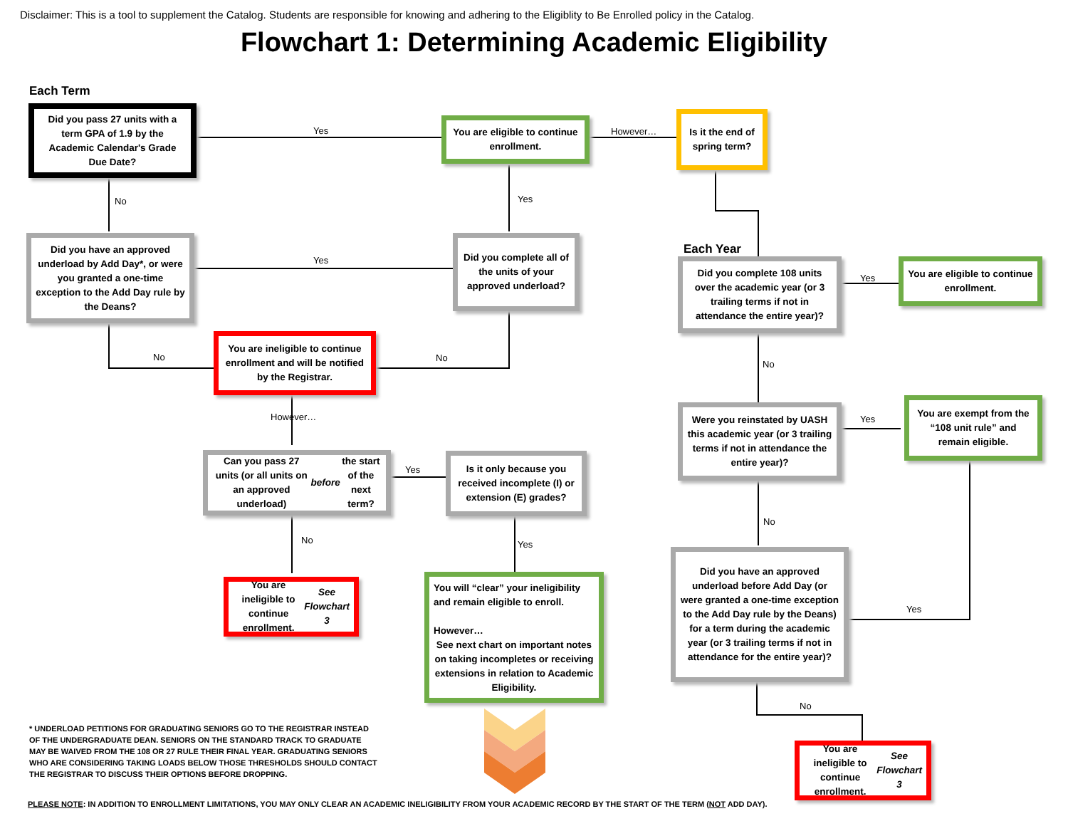Disclaimer: This is a tool to supplement the Catalog. Students are responsible for knowing and adhering to the Eligiblity to Be Enrolled policy in the Catalog.
Flowchart 1: Determining Academic Eligibility
Each Term
Each Year
Did you pass 27 units with a term GPA of 1.9 by the Academic Calendar's Grade Due Date?
You are eligible to continue enrollment.
Is it the end of spring term?
Did you have an approved underload by Add Day*, or were you granted a one-time exception to the Add Day rule by the Deans?
Did you complete all of the units of your approved underload?
Did you complete 108 units over the academic year (or 3 trailing terms if not in attendance the entire year)?
You are eligible to continue enrollment.
You are ineligible to continue enrollment and will be notified by the Registrar.
Were you reinstated by UASH this academic year (or 3 trailing terms if not in attendance the entire year)?
You are exempt from the “108 unit rule” and remain eligible.
Can you pass 27 units (or all units on an approved underload) before the start of the next term?
Is it only because you received incomplete (I) or extension (E) grades?
Did you have an approved underload before Add Day (or were granted a one-time exception to the Add Day rule by the Deans) for a term during the academic year (or 3 trailing terms if not in attendance for the entire year)?
You are ineligible to continue enrollment.
See Flowchart 3
You will “clear” your ineligibility and remain eligible to enroll.
However…
See next chart on important notes on taking incompletes or receiving extensions in relation to Academic Eligibility.
You are ineligible to continue enrollment.
See Flowchart 3
Yes However…
No Yes
Yes
Yes
No No
No
However… Yes
Yes
No
No Yes
Yes
No
* UNDERLOAD PETITIONS FOR GRADUATING SENIORS GO TO THE REGISTRAR INSTEAD OF THE UNDERGRADUATE DEAN. SENIORS ON THE STANDARD TRACK TO GRADUATE MAY BE WAIVED FROM THE 108 OR 27 RULE THEIR FINAL YEAR. GRADUATING SENIORS WHO ARE CONSIDERING TAKING LOADS BELOW THOSE THRESHOLDS SHOULD CONTACT THE REGISTRAR TO DISCUSS THEIR OPTIONS BEFORE DROPPING.
PLEASE NOTE: IN ADDITION TO ENROLLMENT LIMITATIONS, YOU MAY ONLY CLEAR AN ACADEMIC INELIGIBILITY FROM YOUR ACADEMIC RECORD BY THE START OF THE TERM (NOT ADD DAY).